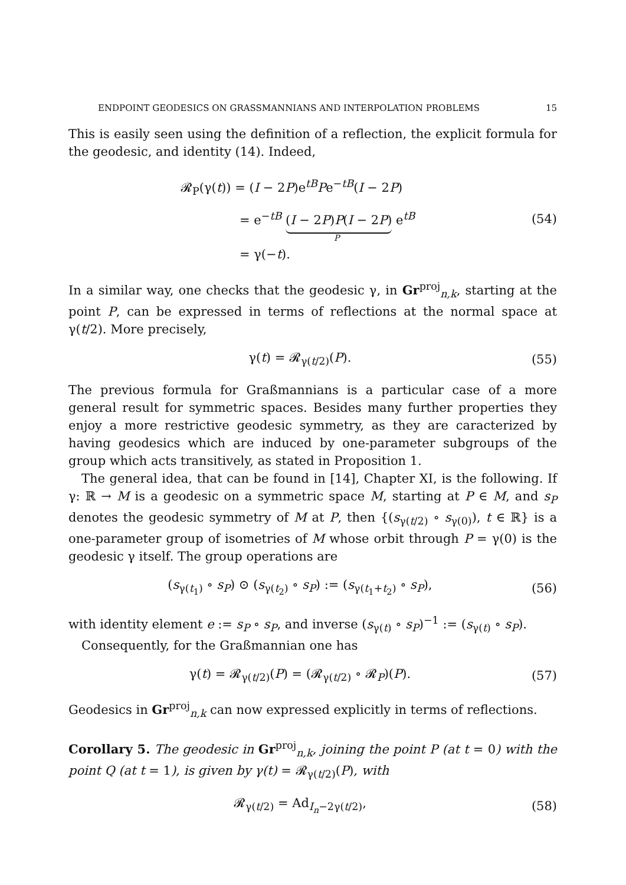ENDPOINT GEODESICS ON GRASSMANNIANS AND INTERPOLATION PROBLEMS 15
This is easily seen using the definition of a reflection, the explicit formula for the geodesic, and identity (14). Indeed,
𝓡<sub>P</sub>(γ(t)) = (I − 2P)e<sup>tB</sup>Pe<sup>−tB</sup>(I − 2P)
= e<sup>−tB</sup> (I − 2P)P(I − 2P) e<sup>tB</sup>
P
= γ(−t).
(54)
In a similar way, one checks that the geodesic γ, in Gr<sup>proj</sup><sub>n,k</sub>, starting at the point P, can be expressed in terms of reflections at the normal space at γ(t/2). More precisely,
γ(t) = 𝓡<sub>γ(t/2)</sub>(P). (55)
The previous formula for Graßmannians is a particular case of a more general result for symmetric spaces. Besides many further properties they enjoy a more restrictive geodesic symmetry, as they are caracterized by having geodesics which are induced by one-parameter subgroups of the group which acts transitively, as stated in Proposition 1.
The general idea, that can be found in [14], Chapter XI, is the following. If γ: ℝ → M is a geodesic on a symmetric space M, starting at P ∈ M, and s<sub>P</sub> denotes the geodesic symmetry of M at P, then {(s<sub>γ(t/2)</sub> ∘ s<sub>γ(0)</sub>), t ∈ ℝ} is a one-parameter group of isometries of M whose orbit through P = γ(0) is the geodesic γ itself. The group operations are
(s<sub>γ(t<sub>1</sub>)</sub> ∘ s<sub>P</sub>) ⊙ (s<sub>γ(t<sub>2</sub>)</sub> ∘ s<sub>P</sub>) := (s<sub>γ(t<sub>1</sub>+t<sub>2</sub>)</sub> ∘ s<sub>P</sub>), (56)
with identity element e := s<sub>P</sub> ∘ s<sub>P</sub>, and inverse (s<sub>γ(t)</sub> ∘ s<sub>P</sub>)<sup>−1</sup> := (s<sub>γ(t)</sub> ∘ s<sub>P</sub>).
Consequently, for the Graßmannian one has
γ(t) = 𝓡<sub>γ(t/2)</sub>(P) = (𝓡<sub>γ(t/2)</sub> ∘ 𝓡<sub>P</sub>)(P). (57)
Geodesics in Gr<sup>proj</sup><sub>n,k</sub> can now expressed explicitly in terms of reflections.
Corollary 5. The geodesic in Gr<sup>proj</sup><sub>n,k</sub>, joining the point P (at t = 0) with the point Q (at t = 1), is given by γ(t) = 𝓡<sub>γ(t/2)</sub>(P), with
𝓡<sub>γ(t/2)</sub> = Ad<sub>I<sub>n</sub>−2γ(t/2)</sub>, (58)